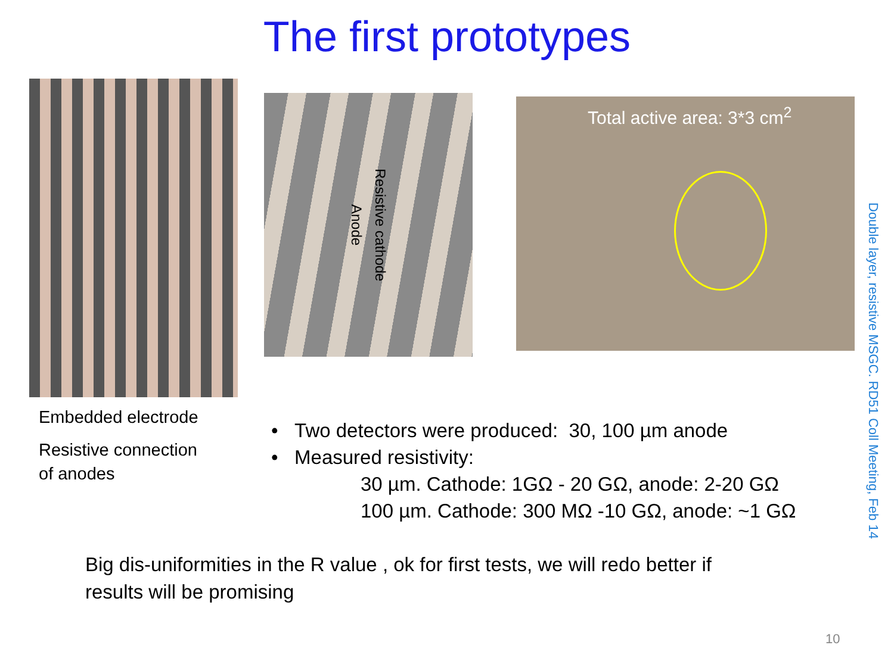The first prototypes
Anode Resistive cathode
Total active area: 3*3 cm<sup>2</sup>
Embedded electrode
Resistive connection
of anodes
• Two detectors were produced: 30, 100 µm anode
• Measured resistivity:
30 µm. Cathode: 1GΩ - 20 GΩ, anode: 2-20 GΩ
100 µm. Cathode: 300 MΩ -10 GΩ, anode: ~1 GΩ
Big dis-uniformities in the R value , ok for first tests, we will redo better if results will be promising
Double layer, resistive MSGC. RD51 Coll Meeting, Feb 14
10